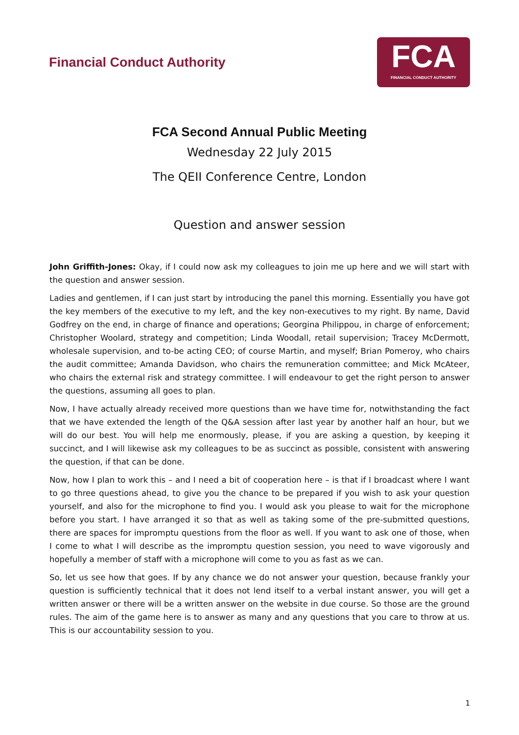Financial Conduct Authority
FCA
FINANCIAL CONDUCT AUTHORITY
FCA Second Annual Public Meeting
Wednesday 22 July 2015
The QEII Conference Centre, London
Question and answer session
John Griffith-Jones: Okay, if I could now ask my colleagues to join me up here and we will start with the question and answer session.
Ladies and gentlemen, if I can just start by introducing the panel this morning. Essentially you have got the key members of the executive to my left, and the key non-executives to my right. By name, David Godfrey on the end, in charge of finance and operations; Georgina Philippou, in charge of enforcement; Christopher Woolard, strategy and competition; Linda Woodall, retail supervision; Tracey McDermott, wholesale supervision, and to-be acting CEO; of course Martin, and myself; Brian Pomeroy, who chairs the audit committee; Amanda Davidson, who chairs the remuneration committee; and Mick McAteer, who chairs the external risk and strategy committee. I will endeavour to get the right person to answer the questions, assuming all goes to plan.
Now, I have actually already received more questions than we have time for, notwithstanding the fact that we have extended the length of the Q&A session after last year by another half an hour, but we will do our best. You will help me enormously, please, if you are asking a question, by keeping it succinct, and I will likewise ask my colleagues to be as succinct as possible, consistent with answering the question, if that can be done.
Now, how I plan to work this – and I need a bit of cooperation here – is that if I broadcast where I want to go three questions ahead, to give you the chance to be prepared if you wish to ask your question yourself, and also for the microphone to find you. I would ask you please to wait for the microphone before you start. I have arranged it so that as well as taking some of the pre-submitted questions, there are spaces for impromptu questions from the floor as well. If you want to ask one of those, when I come to what I will describe as the impromptu question session, you need to wave vigorously and hopefully a member of staff with a microphone will come to you as fast as we can.
So, let us see how that goes. If by any chance we do not answer your question, because frankly your question is sufficiently technical that it does not lend itself to a verbal instant answer, you will get a written answer or there will be a written answer on the website in due course. So those are the ground rules. The aim of the game here is to answer as many and any questions that you care to throw at us. This is our accountability session to you.
1